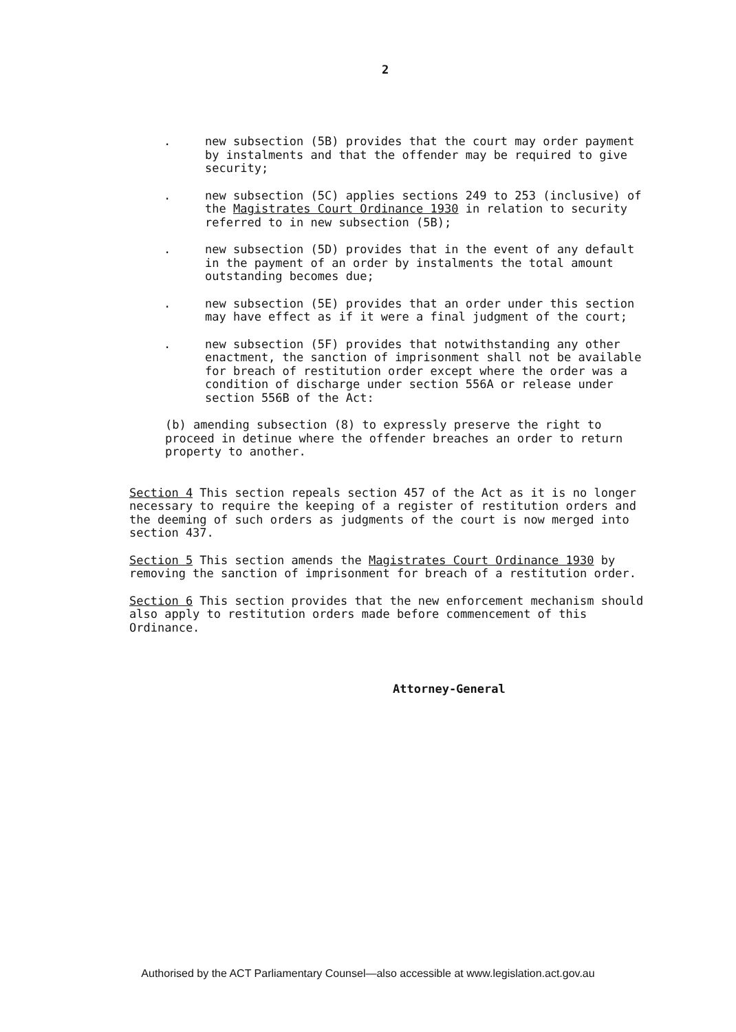2
. new subsection (5B) provides that the court may order payment by instalments and that the offender may be required to give security;
. new subsection (5C) applies sections 249 to 253 (inclusive) of the Magistrates Court Ordinance 1930 in relation to security referred to in new subsection (5B);
. new subsection (5D) provides that in the event of any default in the payment of an order by instalments the total amount outstanding becomes due;
. new subsection (5E) provides that an order under this section may have effect as if it were a final judgment of the court;
. new subsection (5F) provides that notwithstanding any other enactment, the sanction of imprisonment shall not be available for breach of restitution order except where the order was a condition of discharge under section 556A or release under section 556B of the Act:
(b) amending subsection (8) to expressly preserve the right to proceed in detinue where the offender breaches an order to return property to another.
Section 4 This section repeals section 457 of the Act as it is no longer necessary to require the keeping of a register of restitution orders and the deeming of such orders as judgments of the court is now merged into section 437.
Section 5 This section amends the Magistrates Court Ordinance 1930 by removing the sanction of imprisonment for breach of a restitution order.
Section 6 This section provides that the new enforcement mechanism should also apply to restitution orders made before commencement of this Ordinance.
Attorney-General
Authorised by the ACT Parliamentary Counsel—also accessible at www.legislation.act.gov.au